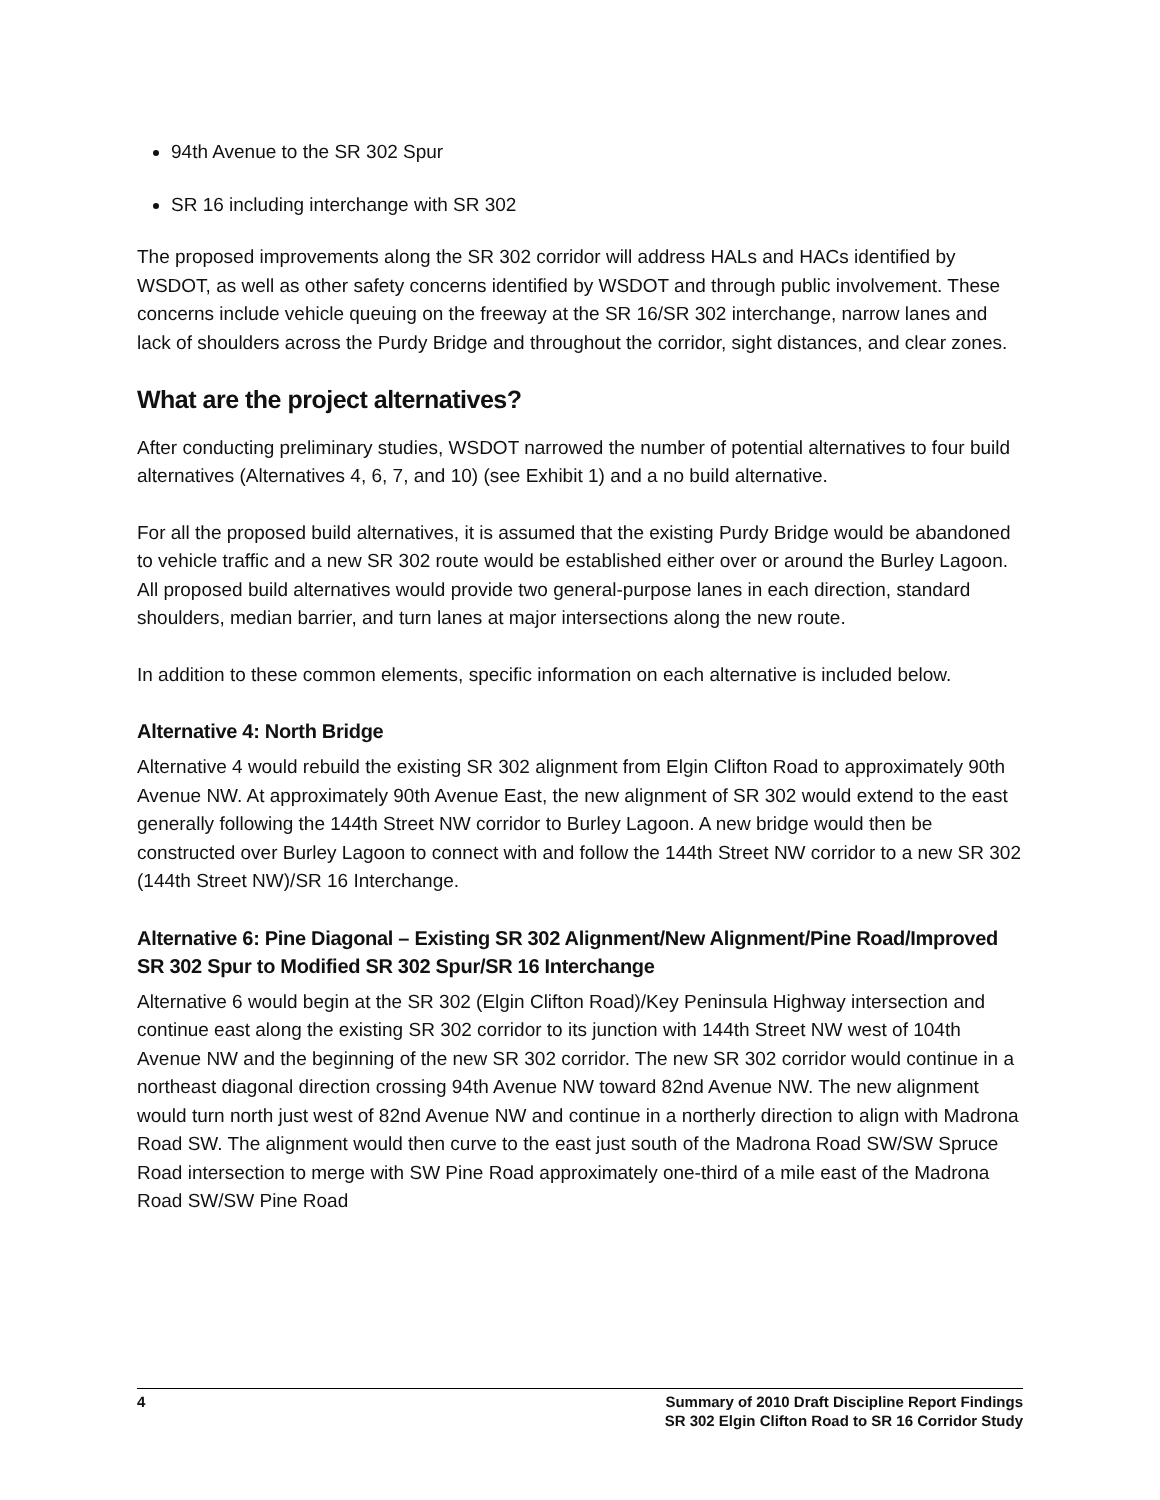94th Avenue to the SR 302 Spur
SR 16 including interchange with SR 302
The proposed improvements along the SR 302 corridor will address HALs and HACs identified by WSDOT, as well as other safety concerns identified by WSDOT and through public involvement. These concerns include vehicle queuing on the freeway at the SR 16/SR 302 interchange, narrow lanes and lack of shoulders across the Purdy Bridge and throughout the corridor, sight distances, and clear zones.
What are the project alternatives?
After conducting preliminary studies, WSDOT narrowed the number of potential alternatives to four build alternatives (Alternatives 4, 6, 7, and 10) (see Exhibit 1) and a no build alternative.
For all the proposed build alternatives, it is assumed that the existing Purdy Bridge would be abandoned to vehicle traffic and a new SR 302 route would be established either over or around the Burley Lagoon. All proposed build alternatives would provide two general-purpose lanes in each direction, standard shoulders, median barrier, and turn lanes at major intersections along the new route.
In addition to these common elements, specific information on each alternative is included below.
Alternative 4: North Bridge
Alternative 4 would rebuild the existing SR 302 alignment from Elgin Clifton Road to approximately 90th Avenue NW. At approximately 90th Avenue East, the new alignment of SR 302 would extend to the east generally following the 144th Street NW corridor to Burley Lagoon. A new bridge would then be constructed over Burley Lagoon to connect with and follow the 144th Street NW corridor to a new SR 302 (144th Street NW)/SR 16 Interchange.
Alternative 6: Pine Diagonal – Existing SR 302 Alignment/New Alignment/Pine Road/Improved SR 302 Spur to Modified SR 302 Spur/SR 16 Interchange
Alternative 6 would begin at the SR 302 (Elgin Clifton Road)/Key Peninsula Highway intersection and continue east along the existing SR 302 corridor to its junction with 144th Street NW west of 104th Avenue NW and the beginning of the new SR 302 corridor. The new SR 302 corridor would continue in a northeast diagonal direction crossing 94th Avenue NW toward 82nd Avenue NW. The new alignment would turn north just west of 82nd Avenue NW and continue in a northerly direction to align with Madrona Road SW. The alignment would then curve to the east just south of the Madrona Road SW/SW Spruce Road intersection to merge with SW Pine Road approximately one-third of a mile east of the Madrona Road SW/SW Pine Road
4 Summary of 2010 Draft Discipline Report Findings
SR 302 Elgin Clifton Road to SR 16 Corridor Study